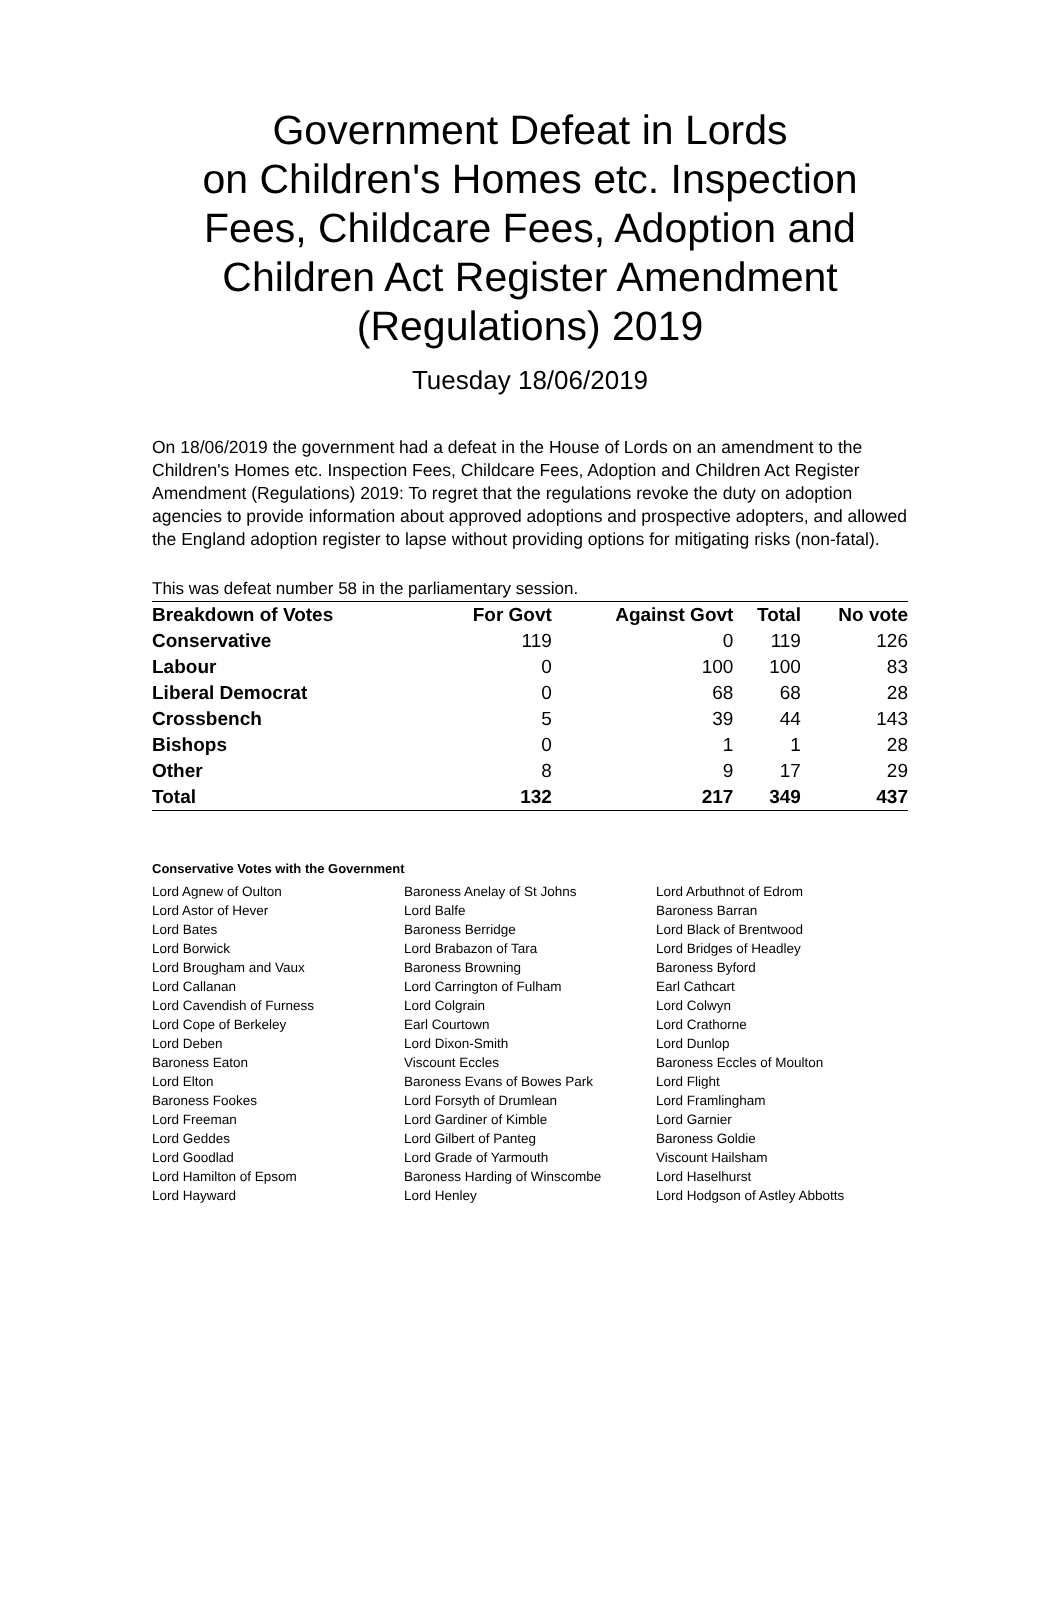Government Defeat in Lords
on Children's Homes etc. Inspection Fees, Childcare Fees, Adoption and Children Act Register Amendment (Regulations) 2019
Tuesday 18/06/2019
On 18/06/2019 the government had a defeat in the House of Lords on an amendment to the Children's Homes etc. Inspection Fees, Childcare Fees, Adoption and Children Act Register Amendment (Regulations) 2019: To regret that the regulations revoke the duty on adoption agencies to provide information about approved adoptions and prospective adopters, and allowed the England adoption register to lapse without providing options for mitigating risks (non-fatal).
This was defeat number 58 in the parliamentary session.
| Breakdown of Votes | For Govt | Against Govt | Total | No vote |
| --- | --- | --- | --- | --- |
| Conservative | 119 | 0 | 119 | 126 |
| Labour | 0 | 100 | 100 | 83 |
| Liberal Democrat | 0 | 68 | 68 | 28 |
| Crossbench | 5 | 39 | 44 | 143 |
| Bishops | 0 | 1 | 1 | 28 |
| Other | 8 | 9 | 17 | 29 |
| Total | 132 | 217 | 349 | 437 |
Conservative Votes with the Government
| Lord Agnew of Oulton | Baroness Anelay of St Johns | Lord Arbuthnot of Edrom |
| Lord Astor of Hever | Lord Balfe | Baroness Barran |
| Lord Bates | Baroness Berridge | Lord Black of Brentwood |
| Lord Borwick | Lord Brabazon of Tara | Lord Bridges of Headley |
| Lord Brougham and Vaux | Baroness Browning | Baroness Byford |
| Lord Callanan | Lord Carrington of Fulham | Earl Cathcart |
| Lord Cavendish of Furness | Lord Colgrain | Lord Colwyn |
| Lord Cope of Berkeley | Earl Courtown | Lord Crathorne |
| Lord Deben | Lord Dixon-Smith | Lord Dunlop |
| Baroness Eaton | Viscount Eccles | Baroness Eccles of Moulton |
| Lord Elton | Baroness Evans of Bowes Park | Lord Flight |
| Baroness Fookes | Lord Forsyth of Drumlean | Lord Framlingham |
| Lord Freeman | Lord Gardiner of Kimble | Lord Garnier |
| Lord Geddes | Lord Gilbert of Panteg | Baroness Goldie |
| Lord Goodlad | Lord Grade of Yarmouth | Viscount Hailsham |
| Lord Hamilton of Epsom | Baroness Harding of Winscombe | Lord Haselhurst |
| Lord Hayward | Lord Henley | Lord Hodgson of Astley Abbotts |